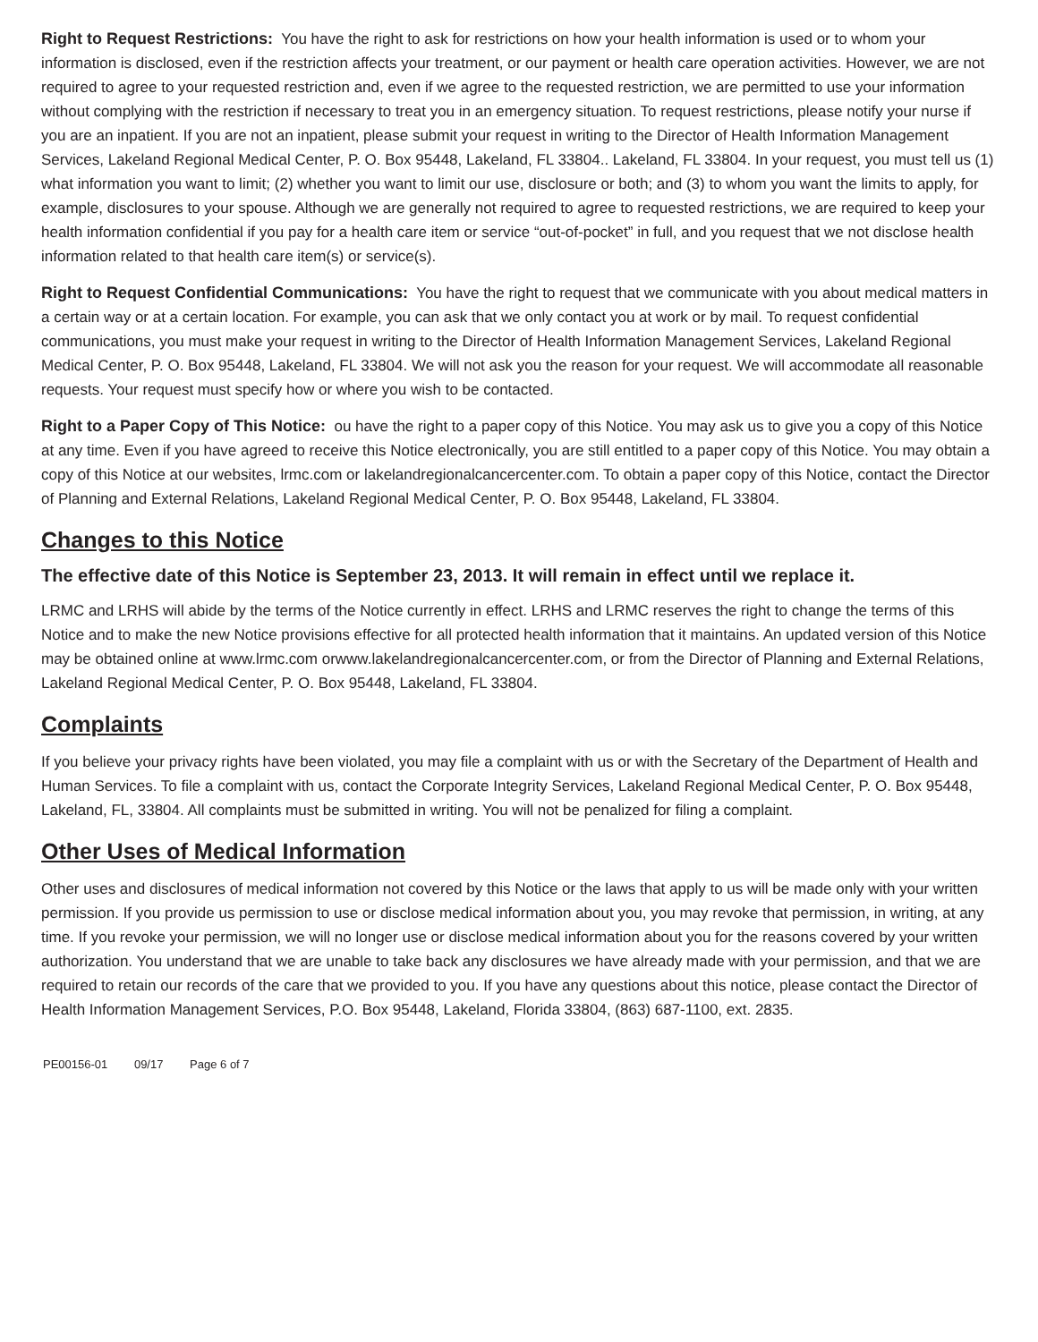Right to Request Restrictions: You have the right to ask for restrictions on how your health information is used or to whom your information is disclosed, even if the restriction affects your treatment, or our payment or health care operation activities. However, we are not required to agree to your requested restriction and, even if we agree to the requested restriction, we are permitted to use your information without complying with the restriction if necessary to treat you in an emergency situation. To request restrictions, please notify your nurse if you are an inpatient. If you are not an inpatient, please submit your request in writing to the Director of Health Information Management Services, Lakeland Regional Medical Center, P. O. Box 95448, Lakeland, FL 33804.. Lakeland, FL 33804. In your request, you must tell us (1) what information you want to limit; (2) whether you want to limit our use, disclosure or both; and (3) to whom you want the limits to apply, for example, disclosures to your spouse. Although we are generally not required to agree to requested restrictions, we are required to keep your health information confidential if you pay for a health care item or service “out-of-pocket” in full, and you request that we not disclose health information related to that health care item(s) or service(s).
Right to Request Confidential Communications: You have the right to request that we communicate with you about medical matters in a certain way or at a certain location. For example, you can ask that we only contact you at work or by mail. To request confidential communications, you must make your request in writing to the Director of Health Information Management Services, Lakeland Regional Medical Center, P. O. Box 95448, Lakeland, FL 33804. We will not ask you the reason for your request. We will accommodate all reasonable requests. Your request must specify how or where you wish to be contacted.
Right to a Paper Copy of This Notice: ou have the right to a paper copy of this Notice. You may ask us to give you a copy of this Notice at any time. Even if you have agreed to receive this Notice electronically, you are still entitled to a paper copy of this Notice. You may obtain a copy of this Notice at our websites, lrmc.com or lakelandregionalcancercenter.com. To obtain a paper copy of this Notice, contact the Director of Planning and External Relations, Lakeland Regional Medical Center, P. O. Box 95448, Lakeland, FL 33804.
Changes to this Notice
The effective date of this Notice is September 23, 2013. It will remain in effect until we replace it.
LRMC and LRHS will abide by the terms of the Notice currently in effect. LRHS and LRMC reserves the right to change the terms of this Notice and to make the new Notice provisions effective for all protected health information that it maintains. An updated version of this Notice may be obtained online at www.lrmc.com orwww.lakelandregionalcancercenter.com, or from the Director of Planning and External Relations, Lakeland Regional Medical Center, P. O. Box 95448, Lakeland, FL 33804.
Complaints
If you believe your privacy rights have been violated, you may file a complaint with us or with the Secretary of the Department of Health and Human Services. To file a complaint with us, contact the Corporate Integrity Services, Lakeland Regional Medical Center, P. O. Box 95448, Lakeland, FL, 33804. All complaints must be submitted in writing. You will not be penalized for filing a complaint.
Other Uses of Medical Information
Other uses and disclosures of medical information not covered by this Notice or the laws that apply to us will be made only with your written permission. If you provide us permission to use or disclose medical information about you, you may revoke that permission, in writing, at any time. If you revoke your permission, we will no longer use or disclose medical information about you for the reasons covered by your written authorization. You understand that we are unable to take back any disclosures we have already made with your permission, and that we are required to retain our records of the care that we provided to you. If you have any questions about this notice, please contact the Director of Health Information Management Services, P.O. Box 95448, Lakeland, Florida 33804, (863) 687-1100, ext. 2835.
PE00156-01 09/17 Page 6 of 7